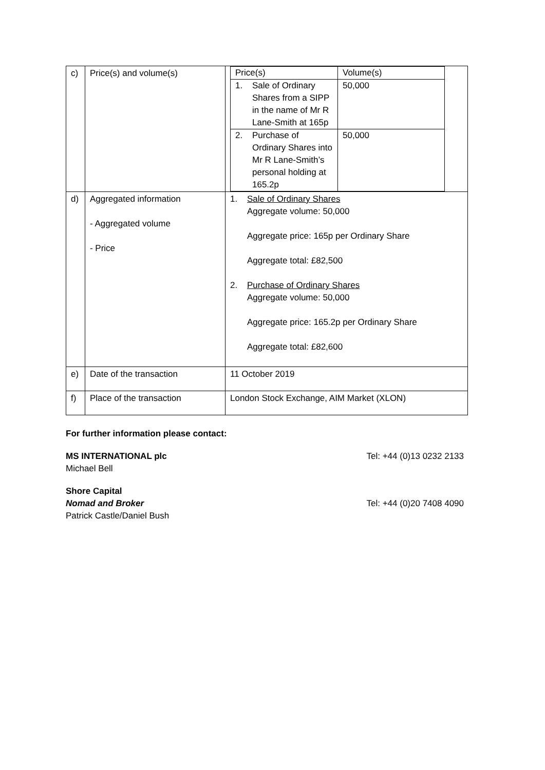| c) | Price(s) and volume(s) | / Price(s) / Volume(s) / / 1. Sale of Ordinary Shares from a SIPP in the name of Mr R Lane-Smith at 165p / 50,000 / / 2. Purchase of Ordinary Shares into Mr R Lane-Smith’s personal holding at 165.2p / 50,000 / |
| d) | Aggregated information - Aggregated volume - Price | 1. Sale of Ordinary Shares Aggregate volume: 50,000 Aggregate price: 165p per Ordinary Share Aggregate total: £82,500 2. Purchase of Ordinary Shares Aggregate volume: 50,000 Aggregate price: 165.2p per Ordinary Share Aggregate total: £82,600 |
| e) | Date of the transaction | 11 October 2019 |
| f) | Place of the transaction | London Stock Exchange, AIM Market (XLON) |
For further information please contact:
MS INTERNATIONAL plc
Michael Bell
Tel: +44 (0)13 0232 2133
Shore Capital
Nomad and Broker Tel: +44 (0)20 7408 4090
Patrick Castle/Daniel Bush